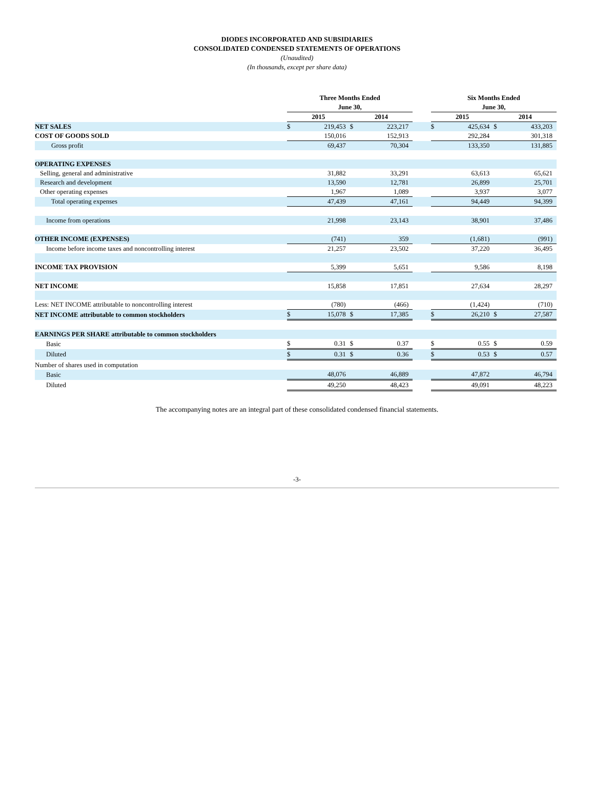DIODES INCORPORATED AND SUBSIDIARIES
CONSOLIDATED CONDENSED STATEMENTS OF OPERATIONS
(Unaudited)
(In thousands, except per share data)
| | Three Months Ended June 30, | | | | | Six Months Ended June 30, | | | |
| | 2015 | | 2014 | | | 2015 | | 2014 | |
| NET SALES | $ | 219,453 | $ | 223,217 | | $ | 425,634 | $ | 433,203 |
| COST OF GOODS SOLD | | 150,016 | | 152,913 | | | 292,284 | | 301,318 |
| Gross profit | | 69,437 | | 70,304 | | | 133,350 | | 131,885 |
| OPERATING EXPENSES | | | | | | | | | |
| Selling, general and administrative | | 31,882 | | 33,291 | | | 63,613 | | 65,621 |
| Research and development | | 13,590 | | 12,781 | | | 26,899 | | 25,701 |
| Other operating expenses | | 1,967 | | 1,089 | | | 3,937 | | 3,077 |
| Total operating expenses | | 47,439 | | 47,161 | | | 94,449 | | 94,399 |
| Income from operations | | 21,998 | | 23,143 | | | 38,901 | | 37,486 |
| OTHER INCOME (EXPENSES) | | (741) | | 359 | | | (1,681) | | (991) |
| Income before income taxes and noncontrolling interest | | 21,257 | | 23,502 | | | 37,220 | | 36,495 |
| INCOME TAX PROVISION | | 5,399 | | 5,651 | | | 9,586 | | 8,198 |
| NET INCOME | | 15,858 | | 17,851 | | | 27,634 | | 28,297 |
| Less: NET INCOME attributable to noncontrolling interest | | (780) | | (466) | | | (1,424) | | (710) |
| NET INCOME attributable to common stockholders | $ | 15,078 | $ | 17,385 | | $ | 26,210 | $ | 27,587 |
| EARNINGS PER SHARE attributable to common stockholders | | | | | | | | | |
| Basic | $ | 0.31 | $ | 0.37 | | $ | 0.55 | $ | 0.59 |
| Diluted | $ | 0.31 | $ | 0.36 | | $ | 0.53 | $ | 0.57 |
| Number of shares used in computation | | | | | | | | | |
| Basic | | 48,076 | | 46,889 | | | 47,872 | | 46,794 |
| Diluted | | 49,250 | | 48,423 | | | 49,091 | | 48,223 |
The accompanying notes are an integral part of these consolidated condensed financial statements.
-3-